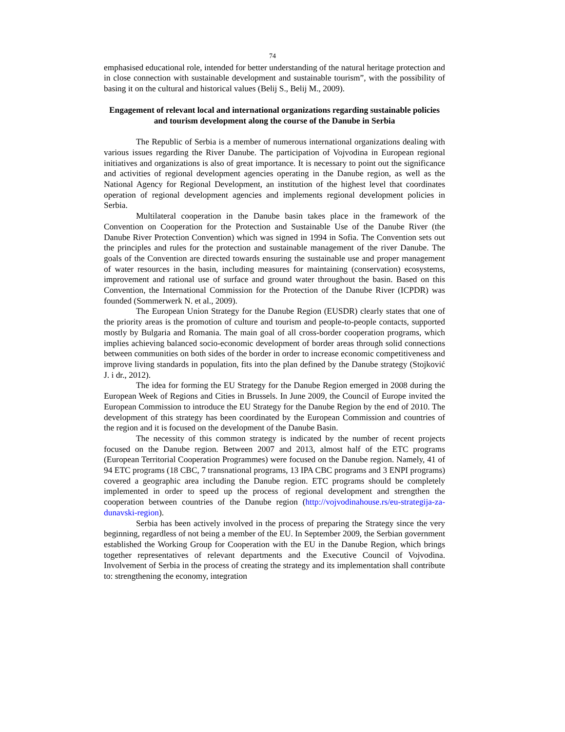74
emphasised educational role, intended for better understanding of the natural heritage protection and in close connection with sustainable development and sustainable tourism”, with the possibility of basing it on the cultural and historical values (Belij S., Belij M., 2009).
Engagement of relevant local and international organizations regarding sustainable policies and tourism development along the course of the Danube in Serbia
The Republic of Serbia is a member of numerous international organizations dealing with various issues regarding the River Danube. The participation of Vojvodina in European regional initiatives and organizations is also of great importance. It is necessary to point out the significance and activities of regional development agencies operating in the Danube region, as well as the National Agency for Regional Development, an institution of the highest level that coordinates operation of regional development agencies and implements regional development policies in Serbia.
Multilateral cooperation in the Danube basin takes place in the framework of the Convention on Cooperation for the Protection and Sustainable Use of the Danube River (the Danube River Protection Convention) which was signed in 1994 in Sofia. The Convention sets out the principles and rules for the protection and sustainable management of the river Danube. The goals of the Convention are directed towards ensuring the sustainable use and proper management of water resources in the basin, including measures for maintaining (conservation) ecosystems, improvement and rational use of surface and ground water throughout the basin. Based on this Convention, the International Commission for the Protection of the Danube River (ICPDR) was founded (Sommerwerk N. et al., 2009).
The European Union Strategy for the Danube Region (EUSDR) clearly states that one of the priority areas is the promotion of culture and tourism and people-to-people contacts, supported mostly by Bulgaria and Romania. The main goal of all cross-border cooperation programs, which implies achieving balanced socio-economic development of border areas through solid connections between communities on both sides of the border in order to increase economic competitiveness and improve living standards in population, fits into the plan defined by the Danube strategy (Stojković J. i dr., 2012).
The idea for forming the EU Strategy for the Danube Region emerged in 2008 during the European Week of Regions and Cities in Brussels. In June 2009, the Council of Europe invited the European Commission to introduce the EU Strategy for the Danube Region by the end of 2010. The development of this strategy has been coordinated by the European Commission and countries of the region and it is focused on the development of the Danube Basin.
The necessity of this common strategy is indicated by the number of recent projects focused on the Danube region. Between 2007 and 2013, almost half of the ETC programs (European Territorial Cooperation Programmes) were focused on the Danube region. Namely, 41 of 94 ETC programs (18 CBC, 7 transnational programs, 13 IPA CBC programs and 3 ENPI programs) covered a geographic area including the Danube region. ETC programs should be completely implemented in order to speed up the process of regional development and strengthen the cooperation between countries of the Danube region (http://vojvodinahouse.rs/eu-strategija-za-dunavski-region).
Serbia has been actively involved in the process of preparing the Strategy since the very beginning, regardless of not being a member of the EU. In September 2009, the Serbian government established the Working Group for Cooperation with the EU in the Danube Region, which brings together representatives of relevant departments and the Executive Council of Vojvodina. Involvement of Serbia in the process of creating the strategy and its implementation shall contribute to: strengthening the economy, integration